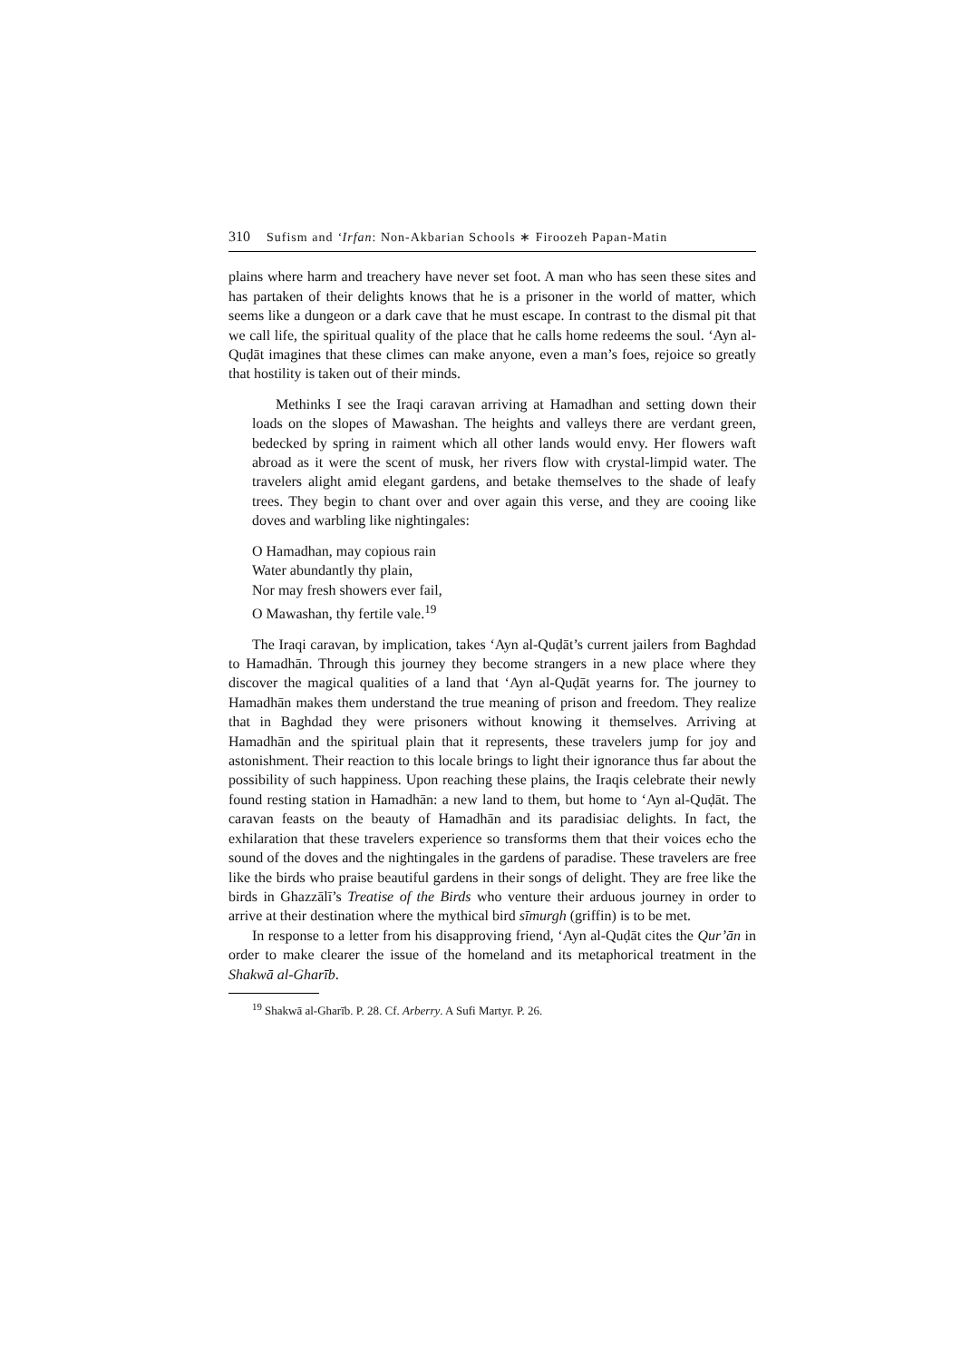310 Sufism and ‘Irfan: Non-Akbarian Schools ∗ Firoozeh Papan-Matin
plains where harm and treachery have never set foot. A man who has seen these sites and has partaken of their delights knows that he is a prisoner in the world of matter, which seems like a dungeon or a dark cave that he must escape. In contrast to the dismal pit that we call life, the spiritual quality of the place that he calls home redeems the soul. ‘Ayn al-Quḍāt imagines that these climes can make anyone, even a man’s foes, rejoice so greatly that hostility is taken out of their minds.
Methinks I see the Iraqi caravan arriving at Hamadhan and setting down their loads on the slopes of Mawashan. The heights and valleys there are verdant green, bedecked by spring in raiment which all other lands would envy. Her flowers waft abroad as it were the scent of musk, her rivers flow with crystal-limpid water. The travelers alight amid elegant gardens, and betake themselves to the shade of leafy trees. They begin to chant over and over again this verse, and they are cooing like doves and warbling like nightingales:
O Hamadhan, may copious rain
Water abundantly thy plain,
Nor may fresh showers ever fail,
O Mawashan, thy fertile vale.<sup>19</sup>
The Iraqi caravan, by implication, takes ‘Ayn al-Quḍāt’s current jailers from Baghdad to Hamadhān. Through this journey they become strangers in a new place where they discover the magical qualities of a land that ‘Ayn al-Quḍāt yearns for. The journey to Hamadhān makes them understand the true meaning of prison and freedom. They realize that in Baghdad they were prisoners without knowing it themselves. Arriving at Hamadhān and the spiritual plain that it represents, these travelers jump for joy and astonishment. Their reaction to this locale brings to light their ignorance thus far about the possibility of such happiness. Upon reaching these plains, the Iraqis celebrate their newly found resting station in Hamadhān: a new land to them, but home to ‘Ayn al-Quḍāt. The caravan feasts on the beauty of Hamadhān and its paradisiac delights. In fact, the exhilaration that these travelers experience so transforms them that their voices echo the sound of the doves and the nightingales in the gardens of paradise. These travelers are free like the birds who praise beautiful gardens in their songs of delight. They are free like the birds in Ghazzālī’s Treatise of the Birds who venture their arduous journey in order to arrive at their destination where the mythical bird sīmurgh (griffin) is to be met.
In response to a letter from his disapproving friend, ‘Ayn al-Quḍāt cites the Qur’ān in order to make clearer the issue of the homeland and its metaphorical treatment in the Shakwā al-Gharīb.
<sup>19</sup> Shakwā al-Gharīb. P. 28. Cf. Arberry. A Sufi Martyr. P. 26.